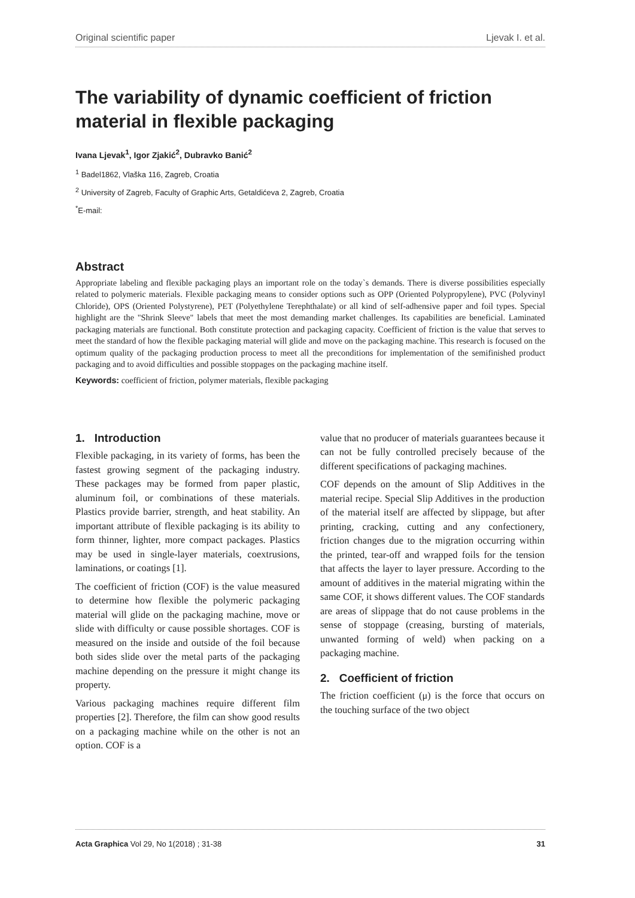Original scientific paper Ljevak I. et al.
The variability of dynamic coefficient of friction material in flexible packaging
Ivana Ljevak<sup>1</sup>, Igor Zjakić<sup>2</sup>, Dubravko Banić<sup>2</sup>
<sup>1</sup> Badel1862, Vlaška 116, Zagreb, Croatia
<sup>2</sup> University of Zagreb, Faculty of Graphic Arts, Getaldićeva 2, Zagreb, Croatia
<sup>*</sup> E-mail:
Abstract
Appropriate labeling and flexible packaging plays an important role on the today`s demands. There is diverse possibilities especially related to polymeric materials. Flexible packaging means to consider options such as OPP (Oriented Polypropylene), PVC (Polyvinyl Chloride), OPS (Oriented Polystyrene), PET (Polyethylene Terephthalate) or all kind of self-adhensive paper and foil types. Special highlight are the "Shrink Sleeve" labels that meet the most demanding market challenges. Its capabilities are beneficial. Laminated packaging materials are functional. Both constitute protection and packaging capacity. Coefficient of friction is the value that serves to meet the standard of how the flexible packaging material will glide and move on the packaging machine. This research is focused on the optimum quality of the packaging production process to meet all the preconditions for implementation of the semifinished product packaging and to avoid difficulties and possible stoppages on the packaging machine itself.
Keywords: coefficient of friction, polymer materials, flexible packaging
1. Introduction
Flexible packaging, in its variety of forms, has been the fastest growing segment of the packaging industry. These packages may be formed from paper plastic, aluminum foil, or combinations of these materials. Plastics provide barrier, strength, and heat stability. An important attribute of flexible packaging is its ability to form thinner, lighter, more compact packages. Plastics may be used in single-layer materials, coextrusions, laminations, or coatings [1].
The coefficient of friction (COF) is the value measured to determine how flexible the polymeric packaging material will glide on the packaging machine, move or slide with difficulty or cause possible shortages. COF is measured on the inside and outside of the foil because both sides slide over the metal parts of the packaging machine depending on the pressure it might change its property.
Various packaging machines require different film properties [2]. Therefore, the film can show good results on a packaging machine while on the other is not an option. COF is a
value that no producer of materials guarantees because it can not be fully controlled precisely because of the different specifications of packaging machines.
COF depends on the amount of Slip Additives in the material recipe. Special Slip Additives in the production of the material itself are affected by slippage, but after printing, cracking, cutting and any confectionery, friction changes due to the migration occurring within the printed, tear-off and wrapped foils for the tension that affects the layer to layer pressure. According to the amount of additives in the material migrating within the same COF, it shows different values. The COF standards are areas of slippage that do not cause problems in the sense of stoppage (creasing, bursting of materials, unwanted forming of weld) when packing on a packaging machine.
2. Coefficient of friction
The friction coefficient (μ) is the force that occurs on the touching surface of the two object
Acta Graphica Vol 29, No 1(2018) ; 31-38 31